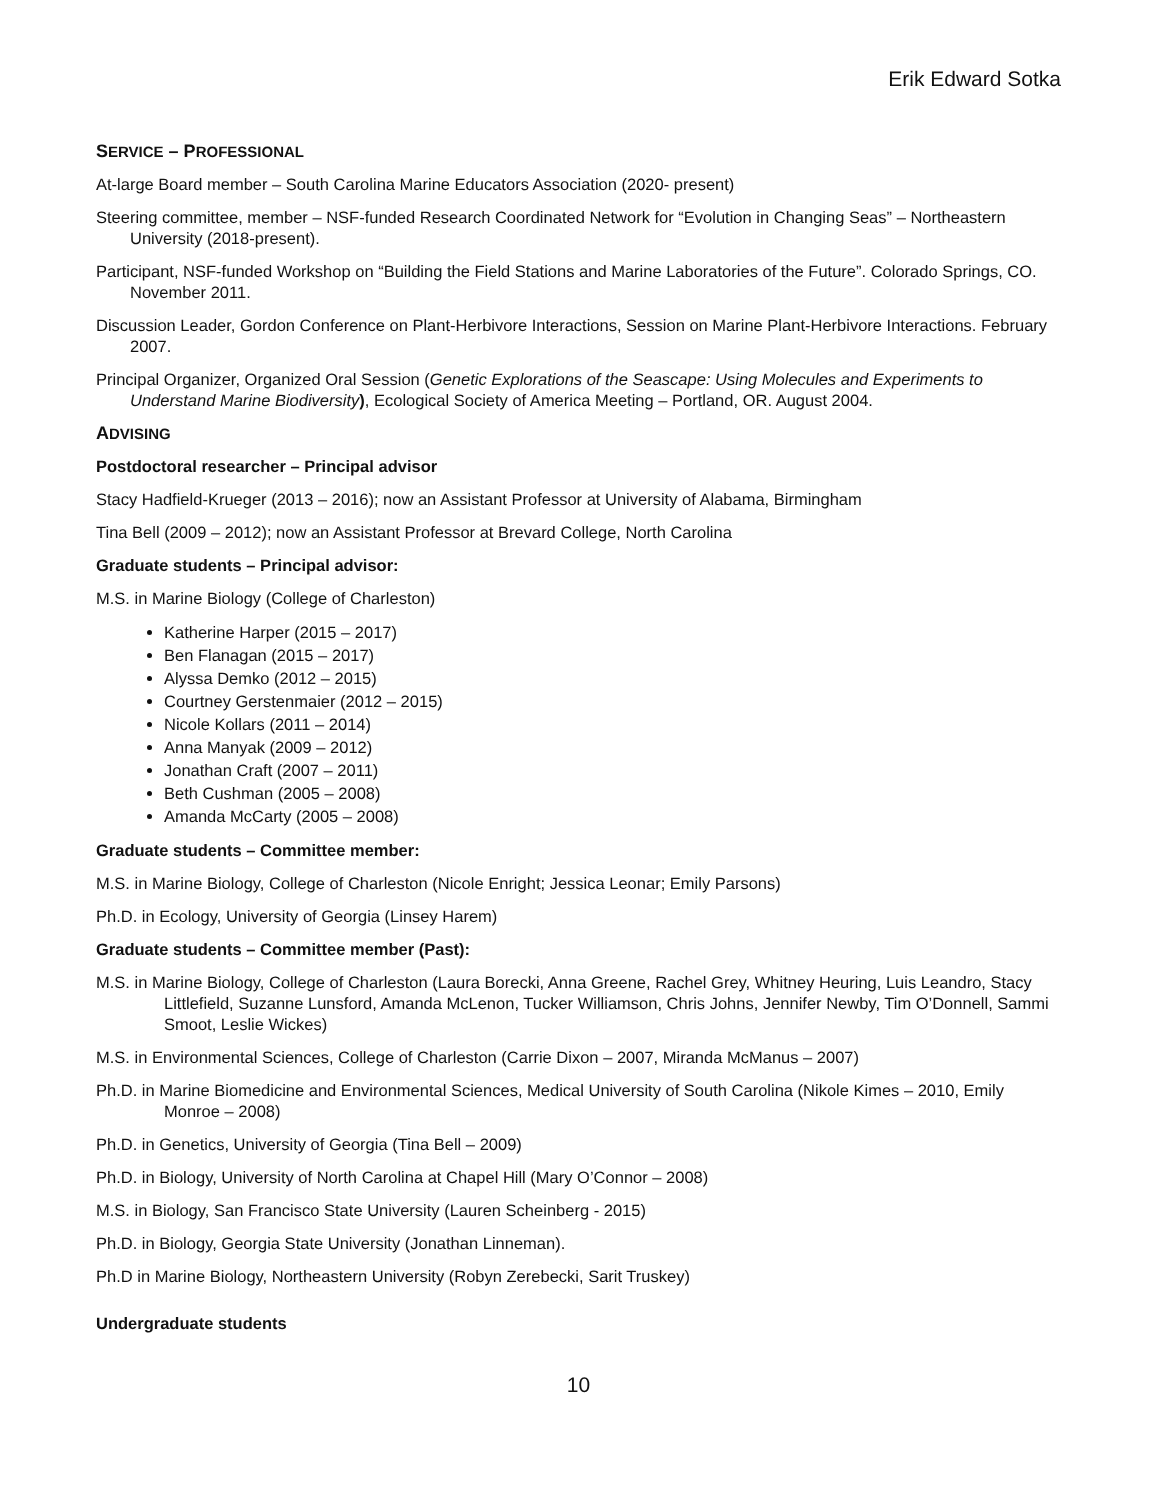Erik Edward Sotka
SERVICE – PROFESSIONAL
At-large Board member – South Carolina Marine Educators Association (2020- present)
Steering committee, member – NSF-funded Research Coordinated Network for “Evolution in Changing Seas” – Northeastern University (2018-present).
Participant, NSF-funded Workshop on “Building the Field Stations and Marine Laboratories of the Future”. Colorado Springs, CO. November 2011.
Discussion Leader, Gordon Conference on Plant-Herbivore Interactions, Session on Marine Plant-Herbivore Interactions. February 2007.
Principal Organizer, Organized Oral Session (Genetic Explorations of the Seascape: Using Molecules and Experiments to Understand Marine Biodiversity), Ecological Society of America Meeting – Portland, OR. August 2004.
ADVISING
Postdoctoral researcher – Principal advisor
Stacy Hadfield-Krueger (2013 – 2016); now an Assistant Professor at University of Alabama, Birmingham
Tina Bell (2009 – 2012); now an Assistant Professor at Brevard College, North Carolina
Graduate students – Principal advisor:
M.S. in Marine Biology (College of Charleston)
Katherine Harper (2015 – 2017)
Ben Flanagan (2015 – 2017)
Alyssa Demko (2012 – 2015)
Courtney Gerstenmaier (2012 – 2015)
Nicole Kollars (2011 – 2014)
Anna Manyak (2009 – 2012)
Jonathan Craft (2007 – 2011)
Beth Cushman (2005 – 2008)
Amanda McCarty (2005 – 2008)
Graduate students – Committee member:
M.S. in Marine Biology, College of Charleston (Nicole Enright; Jessica Leonar; Emily Parsons)
Ph.D. in Ecology, University of Georgia (Linsey Harem)
Graduate students – Committee member (Past):
M.S. in Marine Biology, College of Charleston (Laura Borecki, Anna Greene, Rachel Grey, Whitney Heuring, Luis Leandro, Stacy Littlefield, Suzanne Lunsford, Amanda McLenon, Tucker Williamson, Chris Johns, Jennifer Newby, Tim O’Donnell, Sammi Smoot, Leslie Wickes)
M.S. in Environmental Sciences, College of Charleston (Carrie Dixon – 2007, Miranda McManus – 2007)
Ph.D. in Marine Biomedicine and Environmental Sciences, Medical University of South Carolina (Nikole Kimes – 2010, Emily Monroe – 2008)
Ph.D. in Genetics, University of Georgia (Tina Bell – 2009)
Ph.D. in Biology, University of North Carolina at Chapel Hill (Mary O’Connor – 2008)
M.S. in Biology, San Francisco State University (Lauren Scheinberg - 2015)
Ph.D. in Biology, Georgia State University (Jonathan Linneman).
Ph.D in Marine Biology, Northeastern University (Robyn Zerebecki, Sarit Truskey)
Undergraduate students
10